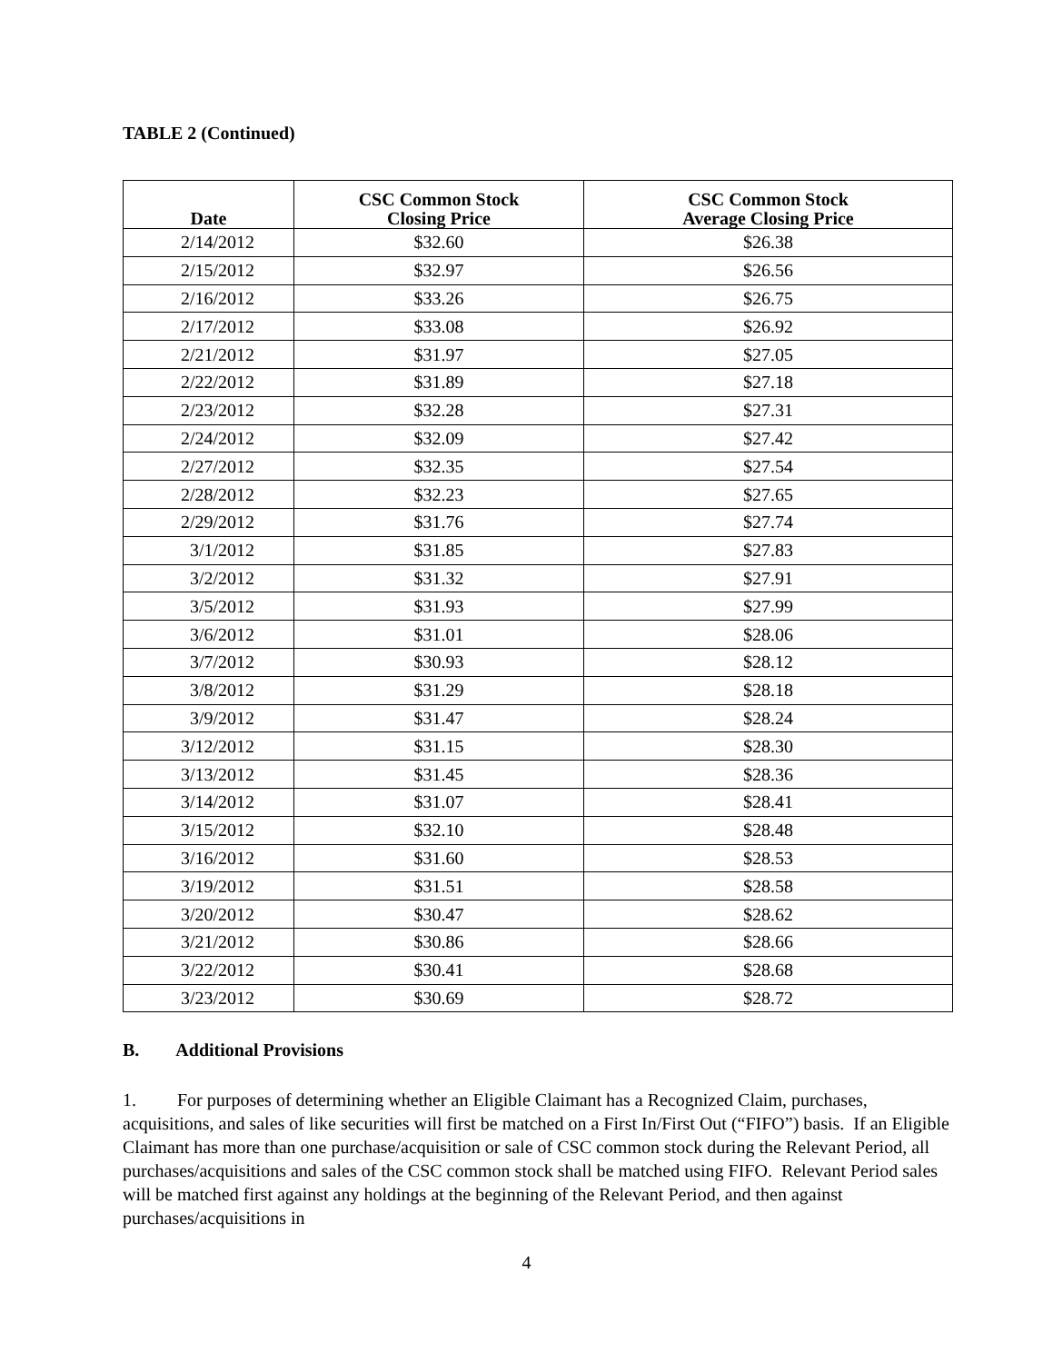TABLE 2 (Continued)
| Date | CSC Common Stock Closing Price | CSC Common Stock Average Closing Price |
| --- | --- | --- |
| 2/14/2012 | $32.60 | $26.38 |
| 2/15/2012 | $32.97 | $26.56 |
| 2/16/2012 | $33.26 | $26.75 |
| 2/17/2012 | $33.08 | $26.92 |
| 2/21/2012 | $31.97 | $27.05 |
| 2/22/2012 | $31.89 | $27.18 |
| 2/23/2012 | $32.28 | $27.31 |
| 2/24/2012 | $32.09 | $27.42 |
| 2/27/2012 | $32.35 | $27.54 |
| 2/28/2012 | $32.23 | $27.65 |
| 2/29/2012 | $31.76 | $27.74 |
| 3/1/2012 | $31.85 | $27.83 |
| 3/2/2012 | $31.32 | $27.91 |
| 3/5/2012 | $31.93 | $27.99 |
| 3/6/2012 | $31.01 | $28.06 |
| 3/7/2012 | $30.93 | $28.12 |
| 3/8/2012 | $31.29 | $28.18 |
| 3/9/2012 | $31.47 | $28.24 |
| 3/12/2012 | $31.15 | $28.30 |
| 3/13/2012 | $31.45 | $28.36 |
| 3/14/2012 | $31.07 | $28.41 |
| 3/15/2012 | $32.10 | $28.48 |
| 3/16/2012 | $31.60 | $28.53 |
| 3/19/2012 | $31.51 | $28.58 |
| 3/20/2012 | $30.47 | $28.62 |
| 3/21/2012 | $30.86 | $28.66 |
| 3/22/2012 | $30.41 | $28.68 |
| 3/23/2012 | $30.69 | $28.72 |
B. Additional Provisions
1. For purposes of determining whether an Eligible Claimant has a Recognized Claim, purchases, acquisitions, and sales of like securities will first be matched on a First In/First Out (“FIFO”) basis. If an Eligible Claimant has more than one purchase/acquisition or sale of CSC common stock during the Relevant Period, all purchases/acquisitions and sales of the CSC common stock shall be matched using FIFO. Relevant Period sales will be matched first against any holdings at the beginning of the Relevant Period, and then against purchases/acquisitions in
4